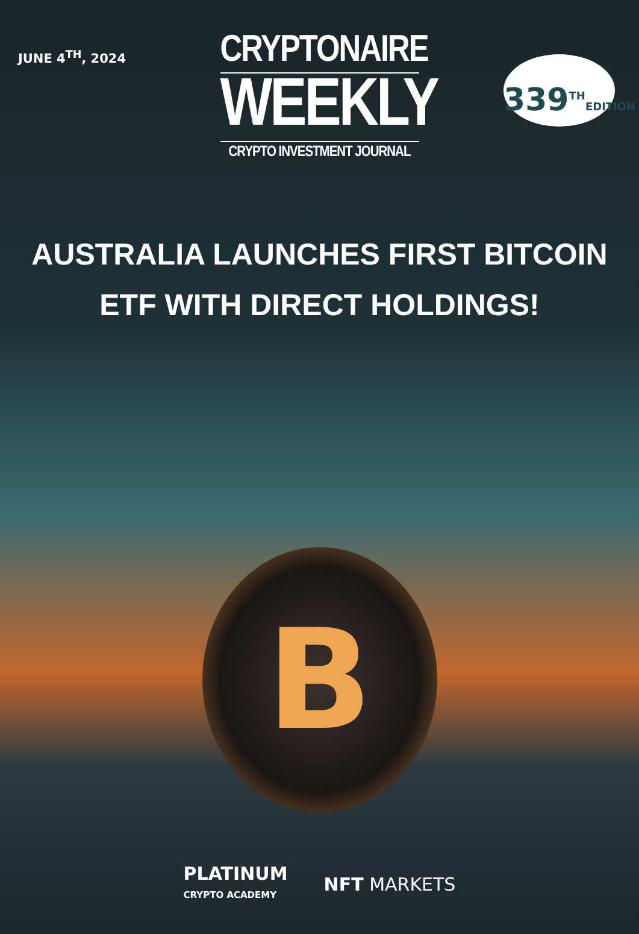JUNE 4<sup>TH</sup>, 2024
339<sup>TH</sup>EDITION
CRYPTONAIRE
WEEKLY
CRYPTO INVESTMENT JOURNAL
AUSTRALIA LAUNCHES FIRST BITCOIN
ETF WITH DIRECT HOLDINGS!
B
PLATINUM
CRYPTO ACADEMY
NFT MARKETS